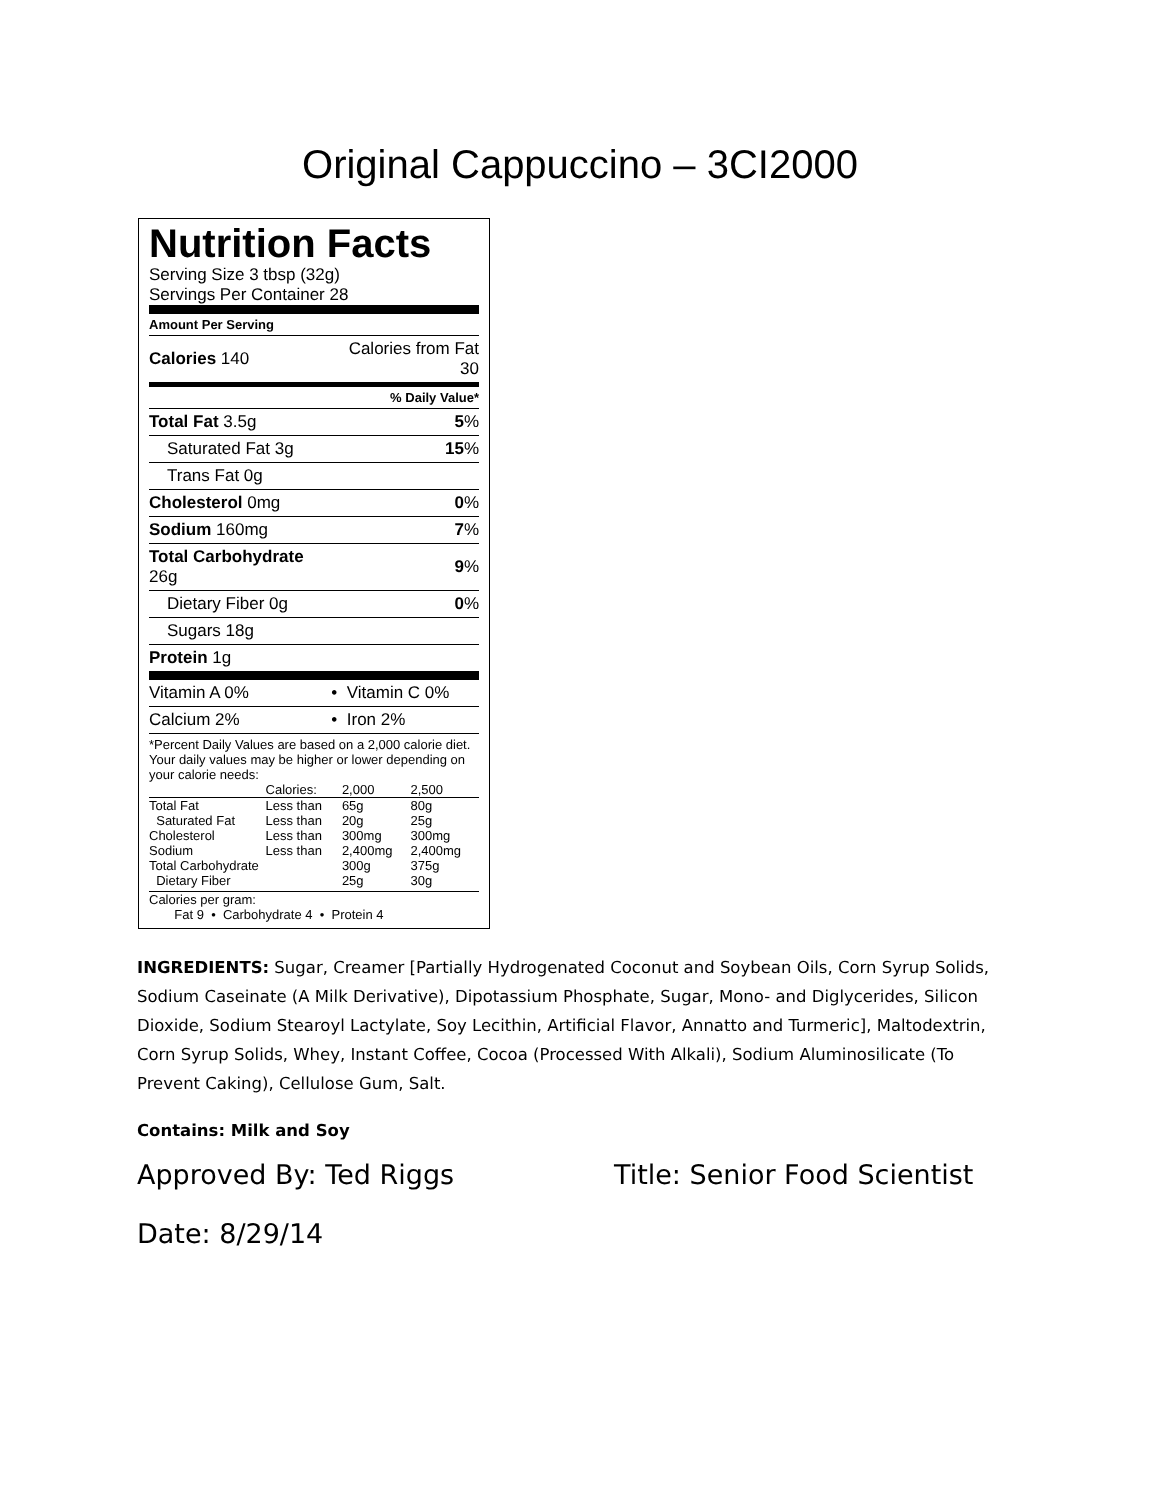Original Cappuccino – 3CI2000
Nutrition Facts
Serving Size 3 tbsp (32g)
Servings Per Container 28
| Amount Per Serving | |
| Calories 140 | Calories from Fat 30 |
| | % Daily Value* |
| Total Fat 3.5g | 5 % |
| Saturated Fat 3g | 15 % |
| Trans Fat 0g | |
| Cholesterol 0mg | 0 % |
| Sodium 160mg | 7 % |
| Total Carbohydrate 26g | 9 % |
| Dietary Fiber 0g | 0 % |
| Sugars 18g | |
| Protein 1g | |
| Vitamin A 0% | • Vitamin C 0% |
| Calcium 2% | • Iron 2% |
*Percent Daily Values are based on a 2,000 calorie diet. Your daily values may be higher or lower depending on your calorie needs:
| | Calories: | 2,000 | 2,500 |
| Total Fat | Less than | 65g | 80g |
| Saturated Fat | Less than | 20g | 25g |
| Cholesterol | Less than | 300mg | 300mg |
| Sodium | Less than | 2,400mg | 2,400mg |
| Total Carbohydrate | | 300g | 375g |
| Dietary Fiber | | 25g | 30g |
Calories per gram:
Fat 9 • Carbohydrate 4 • Protein 4
INGREDIENTS: Sugar, Creamer [Partially Hydrogenated Coconut and Soybean Oils, Corn Syrup Solids, Sodium Caseinate (A Milk Derivative), Dipotassium Phosphate, Sugar, Mono- and Diglycerides, Silicon Dioxide, Sodium Stearoyl Lactylate, Soy Lecithin, Artificial Flavor, Annatto and Turmeric], Maltodextrin, Corn Syrup Solids, Whey, Instant Coffee, Cocoa (Processed With Alkali), Sodium Aluminosilicate (To Prevent Caking), Cellulose Gum, Salt.
Contains: Milk and Soy
Approved By: Ted Riggs Title: Senior Food Scientist
Date: 8/29/14